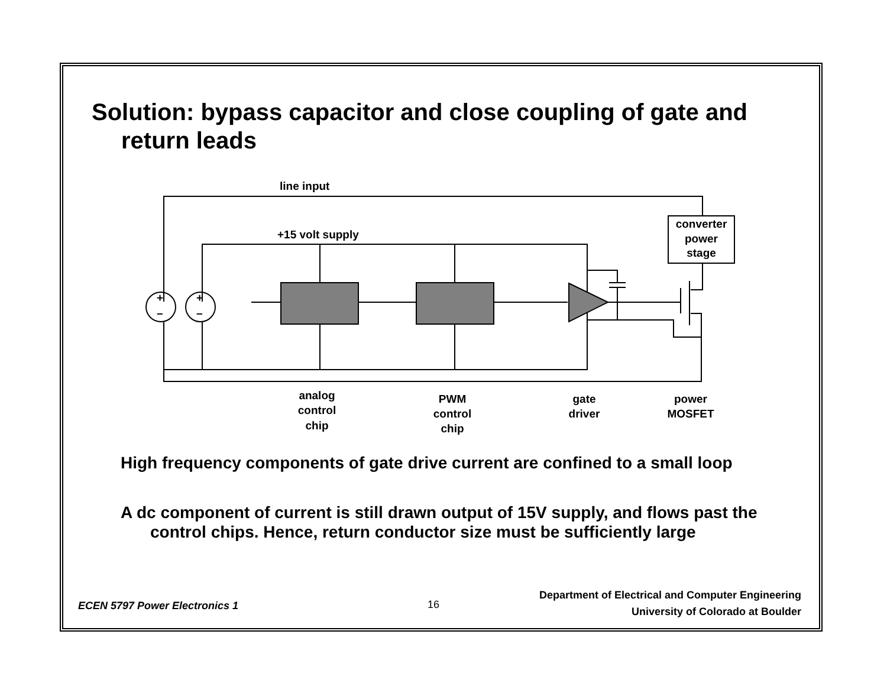Solution: bypass capacitor and close coupling of gate and return leads
line input
+15 volt supply
converter
power
stage
+
+
–
–
analog
control
chip
PWM
control
chip
gate
driver
power
MOSFET
High frequency components of gate drive current are confined to a small loop
A dc component of current is still drawn output of 15V supply, and flows past the control chips. Hence, return conductor size must be sufficiently large
ECEN 5797 Power Electronics 1 16
Department of Electrical and Computer Engineering
University of Colorado at Boulder